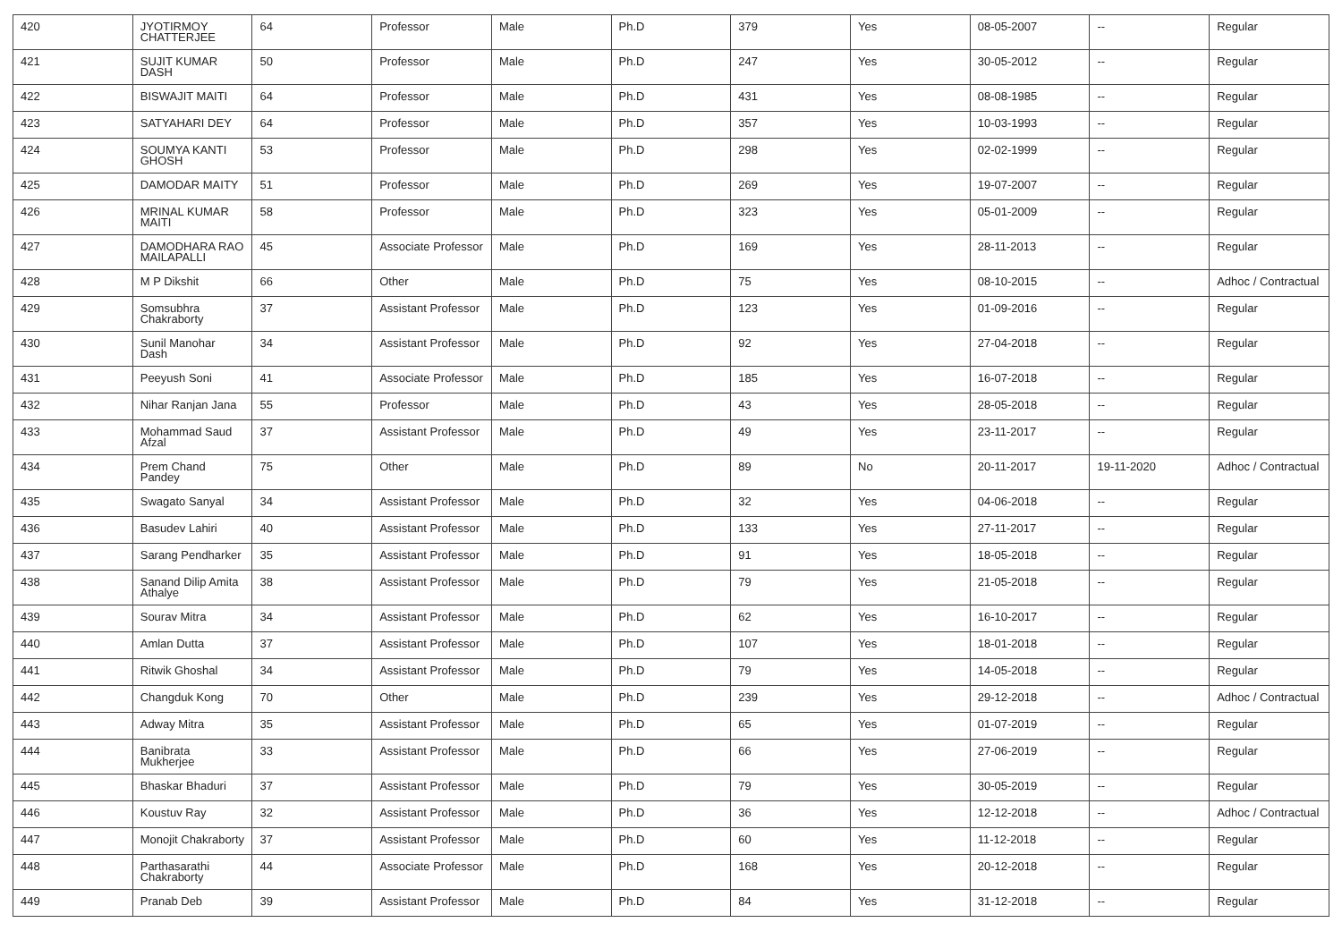| 420 | JYOTIRMOY CHATTERJEE | 64 | Professor | Male | Ph.D | 379 | Yes | 08-05-2007 | -- | Regular |
| 421 | SUJIT KUMAR DASH | 50 | Professor | Male | Ph.D | 247 | Yes | 30-05-2012 | -- | Regular |
| 422 | BISWAJIT MAITI | 64 | Professor | Male | Ph.D | 431 | Yes | 08-08-1985 | -- | Regular |
| 423 | SATYAHARI DEY | 64 | Professor | Male | Ph.D | 357 | Yes | 10-03-1993 | -- | Regular |
| 424 | SOUMYA KANTI GHOSH | 53 | Professor | Male | Ph.D | 298 | Yes | 02-02-1999 | -- | Regular |
| 425 | DAMODAR MAITY | 51 | Professor | Male | Ph.D | 269 | Yes | 19-07-2007 | -- | Regular |
| 426 | MRINAL KUMAR MAITI | 58 | Professor | Male | Ph.D | 323 | Yes | 05-01-2009 | -- | Regular |
| 427 | DAMODHARA RAO MAILAPALLI | 45 | Associate Professor | Male | Ph.D | 169 | Yes | 28-11-2013 | -- | Regular |
| 428 | M P Dikshit | 66 | Other | Male | Ph.D | 75 | Yes | 08-10-2015 | -- | Adhoc / Contractual |
| 429 | Somsubhra Chakraborty | 37 | Assistant Professor | Male | Ph.D | 123 | Yes | 01-09-2016 | -- | Regular |
| 430 | Sunil Manohar Dash | 34 | Assistant Professor | Male | Ph.D | 92 | Yes | 27-04-2018 | -- | Regular |
| 431 | Peeyush Soni | 41 | Associate Professor | Male | Ph.D | 185 | Yes | 16-07-2018 | -- | Regular |
| 432 | Nihar Ranjan Jana | 55 | Professor | Male | Ph.D | 43 | Yes | 28-05-2018 | -- | Regular |
| 433 | Mohammad Saud Afzal | 37 | Assistant Professor | Male | Ph.D | 49 | Yes | 23-11-2017 | -- | Regular |
| 434 | Prem Chand Pandey | 75 | Other | Male | Ph.D | 89 | No | 20-11-2017 | 19-11-2020 | Adhoc / Contractual |
| 435 | Swagato Sanyal | 34 | Assistant Professor | Male | Ph.D | 32 | Yes | 04-06-2018 | -- | Regular |
| 436 | Basudev Lahiri | 40 | Assistant Professor | Male | Ph.D | 133 | Yes | 27-11-2017 | -- | Regular |
| 437 | Sarang Pendharker | 35 | Assistant Professor | Male | Ph.D | 91 | Yes | 18-05-2018 | -- | Regular |
| 438 | Sanand Dilip Amita Athalye | 38 | Assistant Professor | Male | Ph.D | 79 | Yes | 21-05-2018 | -- | Regular |
| 439 | Sourav Mitra | 34 | Assistant Professor | Male | Ph.D | 62 | Yes | 16-10-2017 | -- | Regular |
| 440 | Amlan Dutta | 37 | Assistant Professor | Male | Ph.D | 107 | Yes | 18-01-2018 | -- | Regular |
| 441 | Ritwik Ghoshal | 34 | Assistant Professor | Male | Ph.D | 79 | Yes | 14-05-2018 | -- | Regular |
| 442 | Changduk Kong | 70 | Other | Male | Ph.D | 239 | Yes | 29-12-2018 | -- | Adhoc / Contractual |
| 443 | Adway Mitra | 35 | Assistant Professor | Male | Ph.D | 65 | Yes | 01-07-2019 | -- | Regular |
| 444 | Banibrata Mukherjee | 33 | Assistant Professor | Male | Ph.D | 66 | Yes | 27-06-2019 | -- | Regular |
| 445 | Bhaskar Bhaduri | 37 | Assistant Professor | Male | Ph.D | 79 | Yes | 30-05-2019 | -- | Regular |
| 446 | Koustuv Ray | 32 | Assistant Professor | Male | Ph.D | 36 | Yes | 12-12-2018 | -- | Adhoc / Contractual |
| 447 | Monojit Chakraborty | 37 | Assistant Professor | Male | Ph.D | 60 | Yes | 11-12-2018 | -- | Regular |
| 448 | Parthasarathi Chakraborty | 44 | Associate Professor | Male | Ph.D | 168 | Yes | 20-12-2018 | -- | Regular |
| 449 | Pranab Deb | 39 | Assistant Professor | Male | Ph.D | 84 | Yes | 31-12-2018 | -- | Regular |